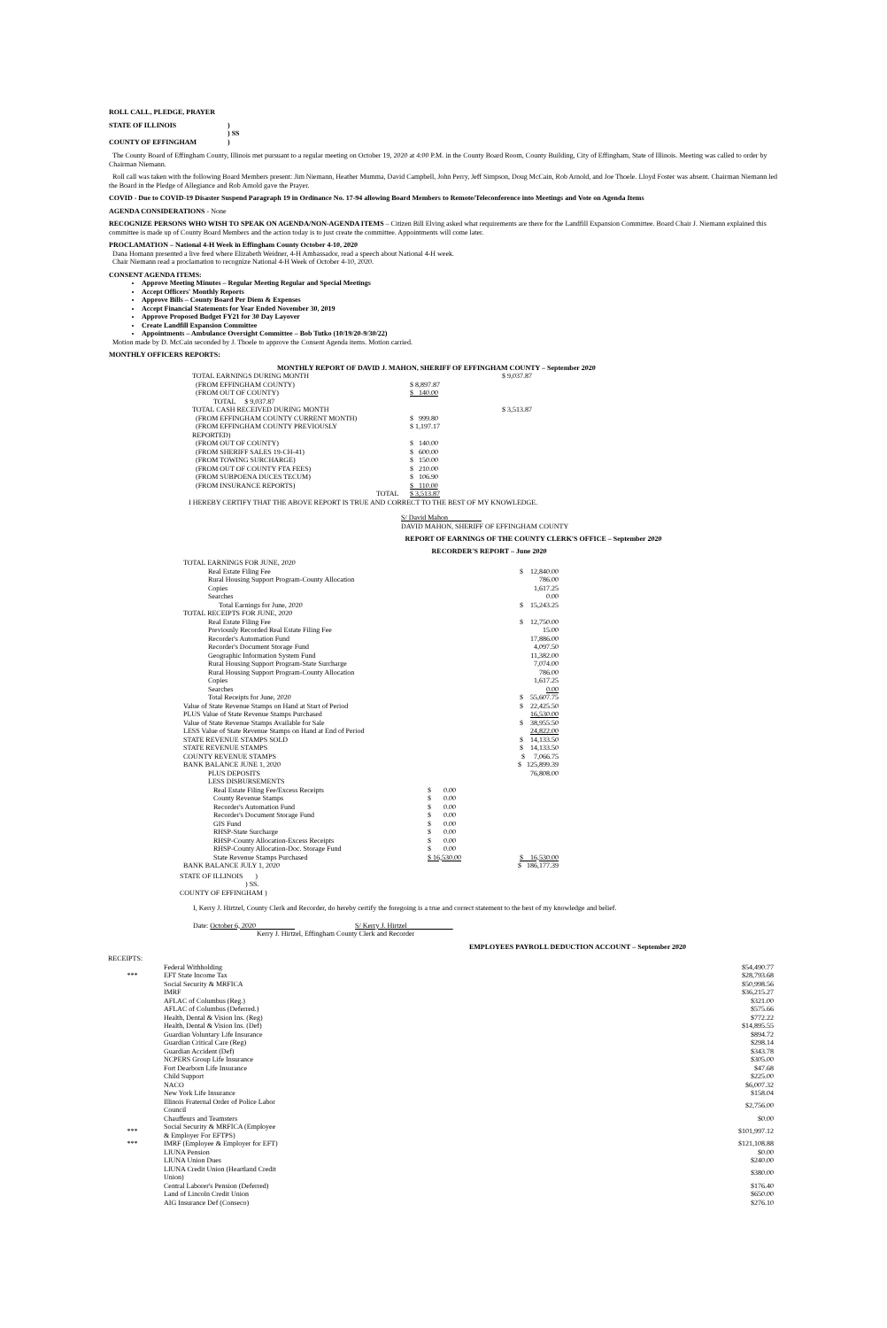ROLL CALL, PLEDGE, PRAYER
| STATE OF ILLINOIS | ) |
| | ) SS |
| COUNTY OF EFFINGHAM | ) |
The County Board of Effingham County, Illinois met pursuant to a regular meeting on October 19, 2020 at 4:00 P.M. in the County Board Room, County Building, City of Effingham, State of Illinois. Meeting was called to order by Chairman Niemann.
Roll call was taken with the following Board Members present: Jim Niemann, Heather Mumma, David Campbell, John Perry, Jeff Simpson, Doug McCain, Rob Arnold, and Joe Thoele. Lloyd Foster was absent. Chairman Niemann led the Board in the Pledge of Allegiance and Rob Arnold gave the Prayer.
COVID - Due to COVID-19 Disaster Suspend Paragraph 19 in Ordinance No. 17-94 allowing Board Members to Remote/Teleconference into Meetings and Vote on Agenda Items
AGENDA CONSIDERATIONS - None
RECOGNIZE PERSONS WHO WISH TO SPEAK ON AGENDA/NON-AGENDA ITEMS – Citizen Bill Elving asked what requirements are there for the Landfill Expansion Committee. Board Chair J. Niemann explained this committee is made up of County Board Members and the action today is to just create the committee. Appointments will come later.
PROCLAMATION – National 4-H Week in Effingham County October 4-10, 2020
Dana Homann presented a live feed where Elizabeth Weidner, 4-H Ambassador, read a speech about National 4-H week.
Chair Niemann read a proclamation to recognize National 4-H Week of October 4-10, 2020.
CONSENT AGENDA ITEMS:
Approve Meeting Minutes – Regular Meeting Regular and Special Meetings
Accept Officers' Monthly Reports
Approve Bills – County Board Per Diem & Expenses
Accept Financial Statements for Year Ended November 30, 2019
Approve Proposed Budget FY21 for 30 Day Layover
Create Landfill Expansion Committee
Appointments – Ambulance Oversight Committee – Bob Tutko (10/19/20-9/30/22)
Motion made by D. McCain seconded by J. Thoele to approve the Consent Agenda items. Motion carried.
MONTHLY OFFICERS REPORTS:
MONTHLY REPORT OF DAVID J. MAHON, SHERIFF OF EFFINGHAM COUNTY – September 2020
| TOTAL EARNINGS DURING MONTH | | | $ 9,037.87 |
| (FROM EFFINGHAM COUNTY) | | $ 8,897.87 | |
| (FROM OUT OF COUNTY) | | $ 140.00 | |
| TOTAL $ 9,037.87 | | | |
| TOTAL CASH RECEIVED DURING MONTH | | | $ 3,513.87 |
| (FROM EFFINGHAM COUNTY CURRENT MONTH) | | $ 999.80 | |
| (FROM EFFINGHAM COUNTY PREVIOUSLY REPORTED) | | $ 1,197.17 | |
| (FROM OUT OF COUNTY) | | $ 140.00 | |
| (FROM SHERIFF SALES 19-CH-41) | | $ 600.00 | |
| (FROM TOWING SURCHARGE) | | $ 150.00 | |
| (FROM OUT OF COUNTY FTA FEES) | | $ 210.00 | |
| (FROM SUBPOENA DUCES TECUM) | | $ 106.90 | |
| (FROM INSURANCE REPORTS) | | $ 110.00 | |
| | TOTAL | $ 3,513.87 | |
I HEREBY CERTIFY THAT THE ABOVE REPORT IS TRUE AND CORRECT TO THE BEST OF MY KNOWLEDGE.
S/ David Mahon
DAVID MAHON, SHERIFF OF EFFINGHAM COUNTY
REPORT OF EARNINGS OF THE COUNTY CLERK'S OFFICE – September 2020
RECORDER'S REPORT – June 2020
| TOTAL EARNINGS FOR JUNE, 2020 | | | |
| | Real Estate Filing Fee | | $ 12,840.00 |
| | Rural Housing Support Program-County Allocation | | 786.00 |
| | Copies | | 1,617.25 |
| | Searches | | 0.00 |
| | Total Earnings for June, 2020 | | $ 15,243.25 |
| TOTAL RECEIPTS FOR JUNE, 2020 | | | |
| | Real Estate Filing Fee | | $ 12,750.00 |
| | Previously Recorded Real Estate Filing Fee | | 15.00 |
| | Recorder's Automation Fund | | 17,886.00 |
| | Recorder's Document Storage Fund | | 4,097.50 |
| | Geographic Information System Fund | | 11,382.00 |
| | Rural Housing Support Program-State Surcharge | | 7,074.00 |
| | Rural Housing Support Program-County Allocation | | 786.00 |
| | Copies | | 1,617.25 |
| | Searches | | 0.00 |
| | Total Receipts for June, 2020 | | $ 55,607.75 |
| Value of State Revenue Stamps on Hand at Start of Period | | | $ 22,425.50 |
| PLUS Value of State Revenue Stamps Purchased | | | 16,530.00 |
| Value of State Revenue Stamps Available for Sale | | | $ 38,955.50 |
| LESS Value of State Revenue Stamps on Hand at End of Period | | | 24,822.00 |
| STATE REVENUE STAMPS SOLD | | | $ 14,133.50 |
| STATE REVENUE STAMPS | | | $ 14,133.50 |
| COUNTY REVENUE STAMPS | | | $ 7,066.75 |
| BANK BALANCE JUNE 1, 2020 | | | $ 125,899.39 |
| | PLUS DEPOSITS | | 76,808.00 |
| | LESS DISBURSEMENTS | | |
| | Real Estate Filing Fee/Excess Receipts | $ 0.00 | |
| | County Revenue Stamps | $ 0.00 | |
| | Recorder's Automation Fund | $ 0.00 | |
| | Recorder's Document Storage Fund | $ 0.00 | |
| | GIS Fund | $ 0.00 | |
| | RHSP-State Surcharge | $ 0.00 | |
| | RHSP-County Allocation-Excess Receipts | $ 0.00 | |
| | RHSP-County Allocation-Doc. Storage Fund | $ 0.00 | |
| | State Revenue Stamps Purchased | $ 16,530.00 | $ 16,530.00 |
| BANK BALANCE JULY 1, 2020 | | | $ 186,177.39 |
STATE OF ILLINOIS )
) SS.
COUNTY OF EFFINGHAM )
I, Kerry J. Hirtzel, County Clerk and Recorder, do hereby certify the foregoing is a true and correct statement to the best of my knowledge and belief.
Date: October 6, 2020 S/ Kerry J. Hirtzel
Kerry J. Hirtzel, Effingham County Clerk and Recorder
EMPLOYEES PAYROLL DEDUCTION ACCOUNT – September 2020
| RECEIPTS: | | |
| | Federal Withholding | $54,490.77 |
| *** | EFT State Income Tax | $28,793.68 |
| | Social Security & MRFICA | $50,998.56 |
| | IMRF | $36,215.27 |
| | AFLAC of Columbus (Reg.) | $321.00 |
| | AFLAC of Columbus (Deferred.) | $575.66 |
| | Health, Dental & Vision Ins. (Reg) | $772.22 |
| | Health, Dental & Vision Ins. (Def) | $14,895.55 |
| | Guardian Voluntary Life Insurance | $894.72 |
| | Guardian Critical Care (Reg) | $298.14 |
| | Guardian Accident (Def) | $343.78 |
| | NCPERS Group Life Insurance | $305.00 |
| | Fort Dearborn Life Insurance | $47.68 |
| | Child Support | $225.00 |
| | NACO | $6,007.32 |
| | New York Life Insurance | $158.04 |
| | Illinois Fraternal Order of Police Labor Council | $2,756.00 |
| | Chauffeurs and Teamsters | $0.00 |
| *** | Social Security & MRFICA (Employee & Employer For EFTPS) | $101,997.12 |
| *** | IMRF (Employee & Employer for EFT) | $121,108.88 |
| | LIUNA Pension | $0.00 |
| | LIUNA Union Dues | $240.00 |
| | LIUNA Credit Union (Heartland Credit Union) | $380.00 |
| | Central Laborer's Pension (Deferred) | $176.40 |
| | Land of Lincoln Credit Union | $650.00 |
| | AIG Insurance Def (Conseco) | $276.10 |